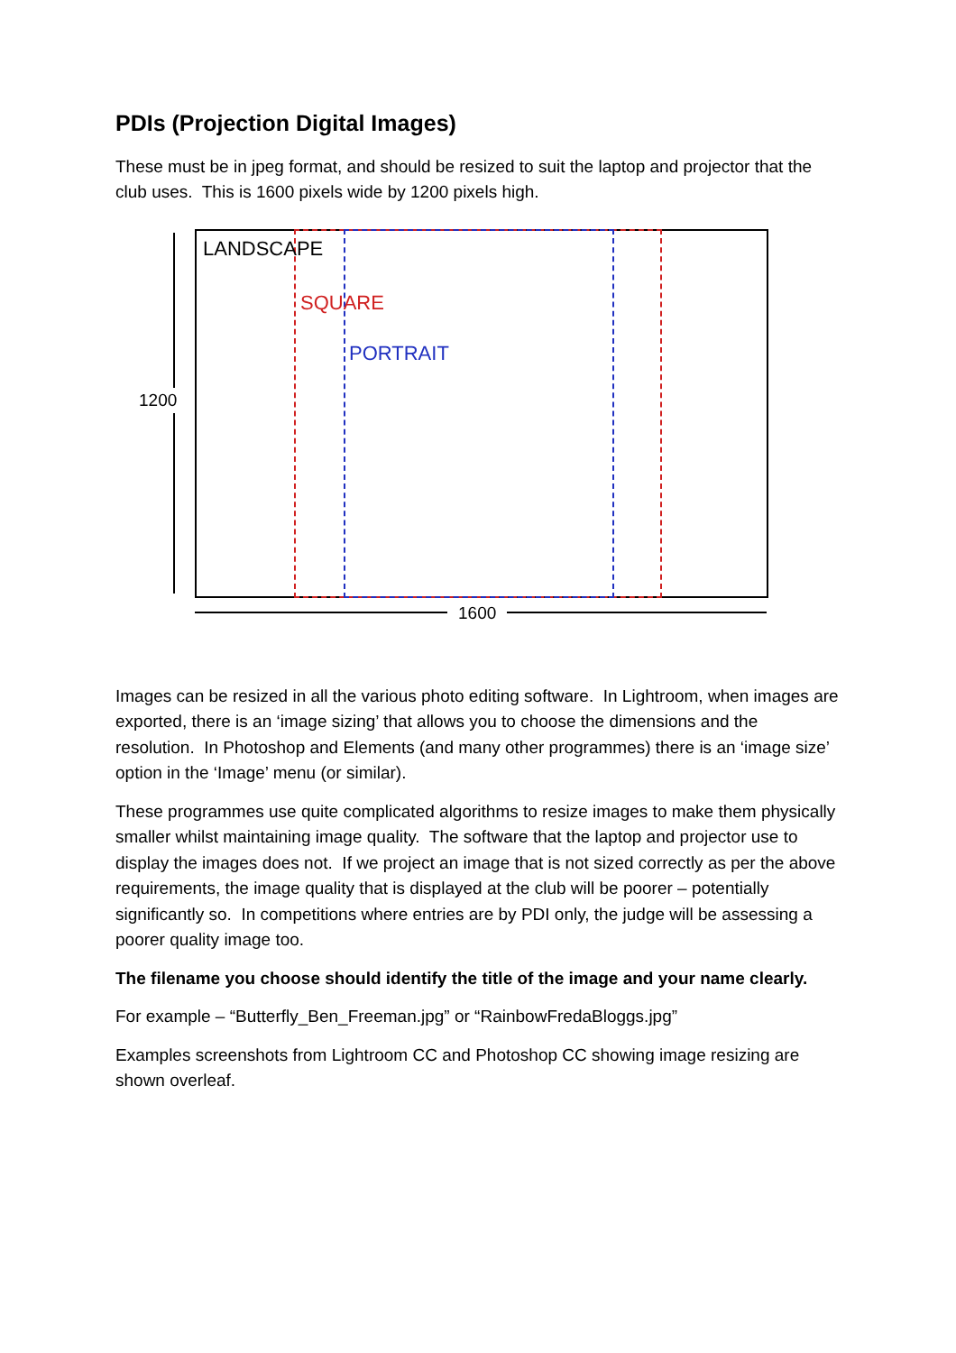PDIs (Projection Digital Images)
These must be in jpeg format, and should be resized to suit the laptop and projector that the club uses. This is 1600 pixels wide by 1200 pixels high.
LANDSCAPE
SQUARE
PORTRAIT
1200
1600
Images can be resized in all the various photo editing software. In Lightroom, when images are exported, there is an ‘image sizing’ that allows you to choose the dimensions and the resolution. In Photoshop and Elements (and many other programmes) there is an ‘image size’ option in the ‘Image’ menu (or similar).
These programmes use quite complicated algorithms to resize images to make them physically smaller whilst maintaining image quality. The software that the laptop and projector use to display the images does not. If we project an image that is not sized correctly as per the above requirements, the image quality that is displayed at the club will be poorer – potentially significantly so. In competitions where entries are by PDI only, the judge will be assessing a poorer quality image too.
The filename you choose should identify the title of the image and your name clearly.
For example – “Butterfly_Ben_Freeman.jpg” or “RainbowFredaBloggs.jpg”
Examples screenshots from Lightroom CC and Photoshop CC showing image resizing are shown overleaf.